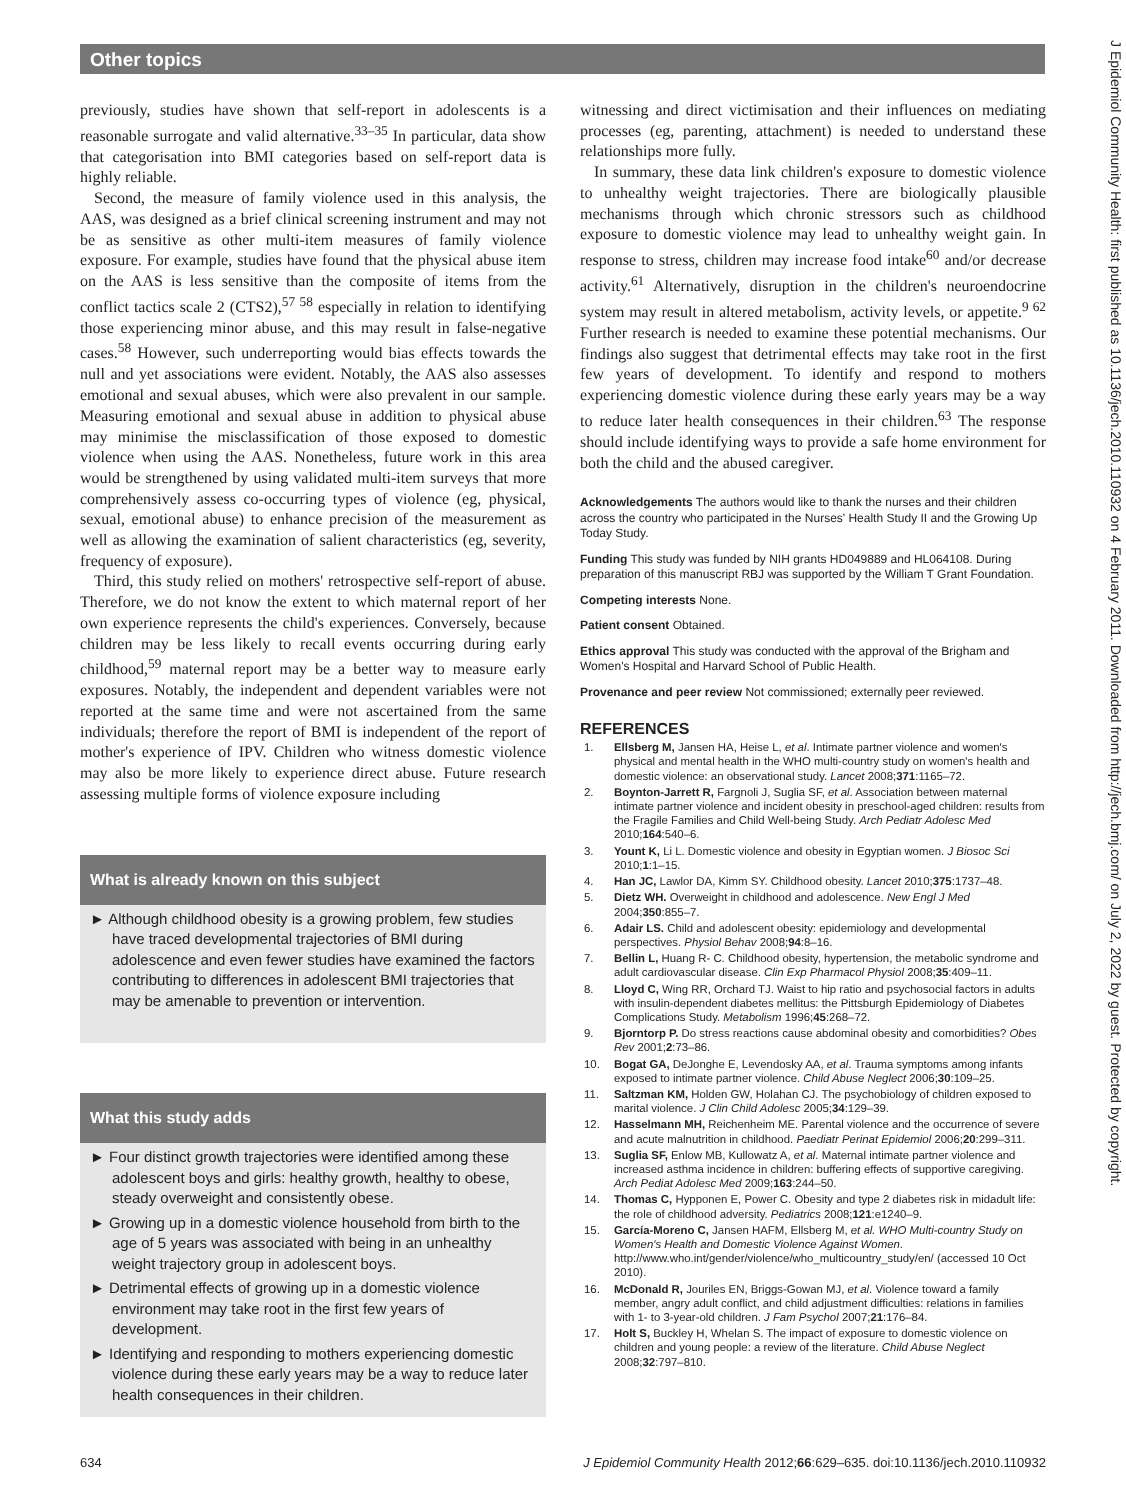Other topics
J Epidemiol Community Health: first published as 10.1136/jech.2010.110932 on 4 February 2011. Downloaded from http://jech.bmj.com/ on July 2, 2022 by guest. Protected by copyright.
previously, studies have shown that self-report in adolescents is a reasonable surrogate and valid alternative.<sup>33–35</sup> In particular, data show that categorisation into BMI categories based on self-report data is highly reliable.
Second, the measure of family violence used in this analysis, the AAS, was designed as a brief clinical screening instrument and may not be as sensitive as other multi-item measures of family violence exposure. For example, studies have found that the physical abuse item on the AAS is less sensitive than the composite of items from the conflict tactics scale 2 (CTS2),<sup>57 58</sup> especially in relation to identifying those experiencing minor abuse, and this may result in false-negative cases.<sup>58</sup> However, such underreporting would bias effects towards the null and yet associations were evident. Notably, the AAS also assesses emotional and sexual abuses, which were also prevalent in our sample. Measuring emotional and sexual abuse in addition to physical abuse may minimise the misclassification of those exposed to domestic violence when using the AAS. Nonetheless, future work in this area would be strengthened by using validated multi-item surveys that more comprehensively assess co-occurring types of violence (eg, physical, sexual, emotional abuse) to enhance precision of the measurement as well as allowing the examination of salient characteristics (eg, severity, frequency of exposure).
Third, this study relied on mothers' retrospective self-report of abuse. Therefore, we do not know the extent to which maternal report of her own experience represents the child's experiences. Conversely, because children may be less likely to recall events occurring during early childhood,<sup>59</sup> maternal report may be a better way to measure early exposures. Notably, the independent and dependent variables were not reported at the same time and were not ascertained from the same individuals; therefore the report of BMI is independent of the report of mother's experience of IPV. Children who witness domestic violence may also be more likely to experience direct abuse. Future research assessing multiple forms of violence exposure including
What is already known on this subject
► Although childhood obesity is a growing problem, few studies have traced developmental trajectories of BMI during adolescence and even fewer studies have examined the factors contributing to differences in adolescent BMI trajectories that may be amenable to prevention or intervention.
What this study adds
► Four distinct growth trajectories were identified among these adolescent boys and girls: healthy growth, healthy to obese, steady overweight and consistently obese.
► Growing up in a domestic violence household from birth to the age of 5 years was associated with being in an unhealthy weight trajectory group in adolescent boys.
► Detrimental effects of growing up in a domestic violence environment may take root in the first few years of development.
► Identifying and responding to mothers experiencing domestic violence during these early years may be a way to reduce later health consequences in their children.
witnessing and direct victimisation and their influences on mediating processes (eg, parenting, attachment) is needed to understand these relationships more fully.
In summary, these data link children's exposure to domestic violence to unhealthy weight trajectories. There are biologically plausible mechanisms through which chronic stressors such as childhood exposure to domestic violence may lead to unhealthy weight gain. In response to stress, children may increase food intake<sup>60</sup> and/or decrease activity.<sup>61</sup> Alternatively, disruption in the children's neuroendocrine system may result in altered metabolism, activity levels, or appetite.<sup>9 62</sup> Further research is needed to examine these potential mechanisms. Our findings also suggest that detrimental effects may take root in the first few years of development. To identify and respond to mothers experiencing domestic violence during these early years may be a way to reduce later health consequences in their children.<sup>63</sup> The response should include identifying ways to provide a safe home environment for both the child and the abused caregiver.
Acknowledgements The authors would like to thank the nurses and their children across the country who participated in the Nurses' Health Study II and the Growing Up Today Study.
Funding This study was funded by NIH grants HD049889 and HL064108. During preparation of this manuscript RBJ was supported by the William T Grant Foundation.
Competing interests None.
Patient consent Obtained.
Ethics approval This study was conducted with the approval of the Brigham and Women's Hospital and Harvard School of Public Health.
Provenance and peer review Not commissioned; externally peer reviewed.
REFERENCES
1. Ellsberg M, Jansen HA, Heise L, et al. Intimate partner violence and women's physical and mental health in the WHO multi-country study on women's health and domestic violence: an observational study. Lancet 2008;371:1165–72.
2. Boynton-Jarrett R, Fargnoli J, Suglia SF, et al. Association between maternal intimate partner violence and incident obesity in preschool-aged children: results from the Fragile Families and Child Well-being Study. Arch Pediatr Adolesc Med 2010;164:540–6.
3. Yount K, Li L. Domestic violence and obesity in Egyptian women. J Biosoc Sci 2010;1:1–15.
4. Han JC, Lawlor DA, Kimm SY. Childhood obesity. Lancet 2010;375:1737–48.
5. Dietz WH. Overweight in childhood and adolescence. New Engl J Med 2004;350:855–7.
6. Adair LS. Child and adolescent obesity: epidemiology and developmental perspectives. Physiol Behav 2008;94:8–16.
7. Bellin L, Huang R- C. Childhood obesity, hypertension, the metabolic syndrome and adult cardiovascular disease. Clin Exp Pharmacol Physiol 2008;35:409–11.
8. Lloyd C, Wing RR, Orchard TJ. Waist to hip ratio and psychosocial factors in adults with insulin-dependent diabetes mellitus: the Pittsburgh Epidemiology of Diabetes Complications Study. Metabolism 1996;45:268–72.
9. Bjorntorp P. Do stress reactions cause abdominal obesity and comorbidities? Obes Rev 2001;2:73–86.
10. Bogat GA, DeJonghe E, Levendosky AA, et al. Trauma symptoms among infants exposed to intimate partner violence. Child Abuse Neglect 2006;30:109–25.
11. Saltzman KM, Holden GW, Holahan CJ. The psychobiology of children exposed to marital violence. J Clin Child Adolesc 2005;34:129–39.
12. Hasselmann MH, Reichenheim ME. Parental violence and the occurrence of severe and acute malnutrition in childhood. Paediatr Perinat Epidemiol 2006;20:299–311.
13. Suglia SF, Enlow MB, Kullowatz A, et al. Maternal intimate partner violence and increased asthma incidence in children: buffering effects of supportive caregiving. Arch Pediat Adolesc Med 2009;163:244–50.
14. Thomas C, Hypponen E, Power C. Obesity and type 2 diabetes risk in midadult life: the role of childhood adversity. Pediatrics 2008;121:e1240–9.
15. García-Moreno C, Jansen HAFM, Ellsberg M, et al. WHO Multi-country Study on Women's Health and Domestic Violence Against Women. http://www.who.int/gender/violence/who_multicountry_study/en/ (accessed 10 Oct 2010).
16. McDonald R, Jouriles EN, Briggs-Gowan MJ, et al. Violence toward a family member, angry adult conflict, and child adjustment difficulties: relations in families with 1- to 3-year-old children. J Fam Psychol 2007;21:176–84.
17. Holt S, Buckley H, Whelan S. The impact of exposure to domestic violence on children and young people: a review of the literature. Child Abuse Neglect 2008;32:797–810.
634 J Epidemiol Community Health 2012;66:629–635. doi:10.1136/jech.2010.110932